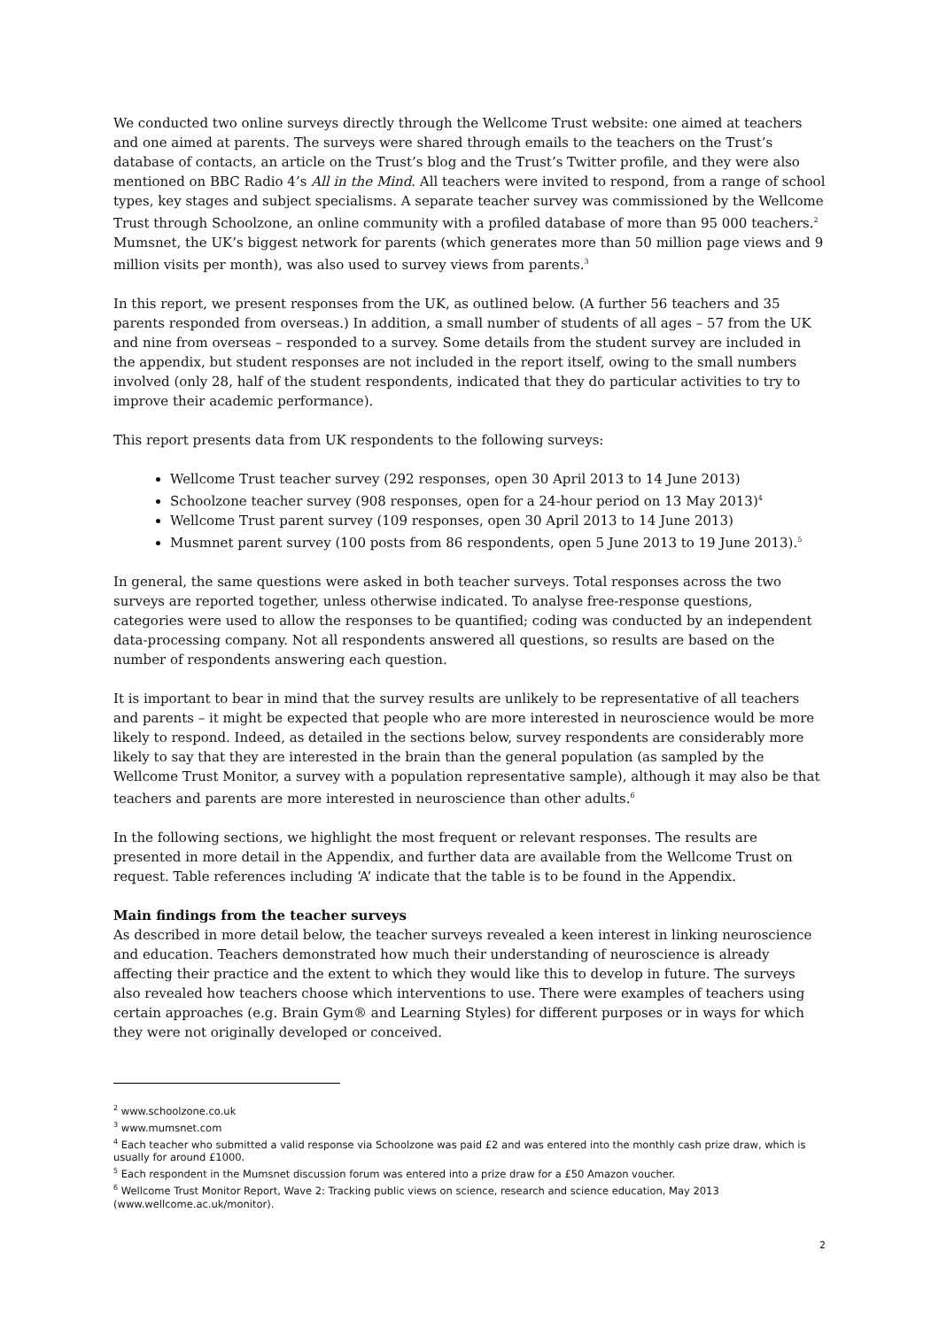We conducted two online surveys directly through the Wellcome Trust website: one aimed at teachers and one aimed at parents. The surveys were shared through emails to the teachers on the Trust’s database of contacts, an article on the Trust’s blog and the Trust’s Twitter profile, and they were also mentioned on BBC Radio 4’s All in the Mind. All teachers were invited to respond, from a range of school types, key stages and subject specialisms. A separate teacher survey was commissioned by the Wellcome Trust through Schoolzone, an online community with a profiled database of more than 95 000 teachers.<sup>2</sup> Mumsnet, the UK’s biggest network for parents (which generates more than 50 million page views and 9 million visits per month), was also used to survey views from parents.<sup>3</sup>
In this report, we present responses from the UK, as outlined below. (A further 56 teachers and 35 parents responded from overseas.) In addition, a small number of students of all ages – 57 from the UK and nine from overseas – responded to a survey. Some details from the student survey are included in the appendix, but student responses are not included in the report itself, owing to the small numbers involved (only 28, half of the student respondents, indicated that they do particular activities to try to improve their academic performance).
This report presents data from UK respondents to the following surveys:
Wellcome Trust teacher survey (292 responses, open 30 April 2013 to 14 June 2013)
Schoolzone teacher survey (908 responses, open for a 24-hour period on 13 May 2013)<sup>4</sup>
Wellcome Trust parent survey (109 responses, open 30 April 2013 to 14 June 2013)
Musmnet parent survey (100 posts from 86 respondents, open 5 June 2013 to 19 June 2013).<sup>5</sup>
In general, the same questions were asked in both teacher surveys. Total responses across the two surveys are reported together, unless otherwise indicated. To analyse free-response questions, categories were used to allow the responses to be quantified; coding was conducted by an independent data-processing company. Not all respondents answered all questions, so results are based on the number of respondents answering each question.
It is important to bear in mind that the survey results are unlikely to be representative of all teachers and parents – it might be expected that people who are more interested in neuroscience would be more likely to respond. Indeed, as detailed in the sections below, survey respondents are considerably more likely to say that they are interested in the brain than the general population (as sampled by the Wellcome Trust Monitor, a survey with a population representative sample), although it may also be that teachers and parents are more interested in neuroscience than other adults.<sup>6</sup>
In the following sections, we highlight the most frequent or relevant responses. The results are presented in more detail in the Appendix, and further data are available from the Wellcome Trust on request. Table references including ‘A’ indicate that the table is to be found in the Appendix.
Main findings from the teacher surveys
As described in more detail below, the teacher surveys revealed a keen interest in linking neuroscience and education. Teachers demonstrated how much their understanding of neuroscience is already affecting their practice and the extent to which they would like this to develop in future. The surveys also revealed how teachers choose which interventions to use. There were examples of teachers using certain approaches (e.g. Brain Gym® and Learning Styles) for different purposes or in ways for which they were not originally developed or conceived.
<sup>2</sup> www.schoolzone.co.uk
<sup>3</sup> www.mumsnet.com
<sup>4</sup> Each teacher who submitted a valid response via Schoolzone was paid £2 and was entered into the monthly cash prize draw, which is usually for around £1000.
<sup>5</sup> Each respondent in the Mumsnet discussion forum was entered into a prize draw for a £50 Amazon voucher.
<sup>6</sup> Wellcome Trust Monitor Report, Wave 2: Tracking public views on science, research and science education, May 2013 (www.wellcome.ac.uk/monitor).
2